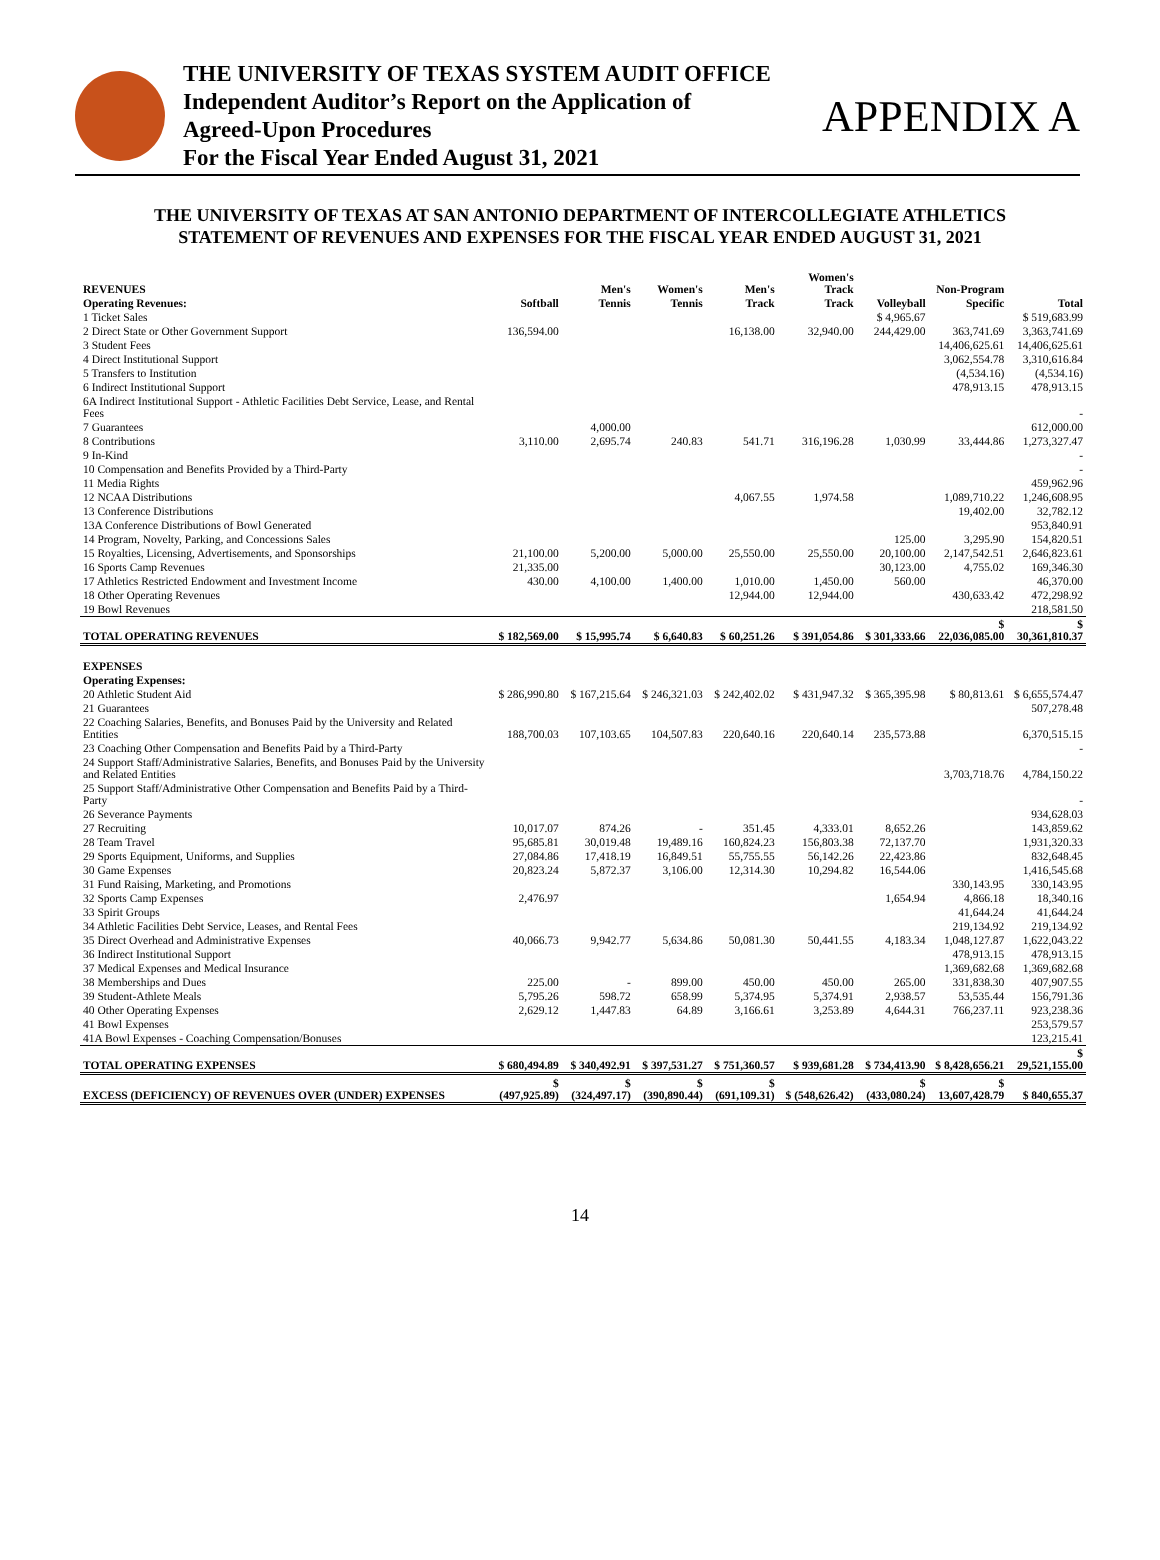THE UNIVERSITY OF TEXAS SYSTEM AUDIT OFFICE
Independent Auditor’s Report on the Application of
Agreed-Upon Procedures
For the Fiscal Year Ended August 31, 2021
APPENDIX A
THE UNIVERSITY OF TEXAS AT SAN ANTONIO DEPARTMENT OF INTERCOLLEGIATE ATHLETICS
STATEMENT OF REVENUES AND EXPENSES FOR THE FISCAL YEAR ENDED AUGUST 31, 2021
| REVENUES | | Men's | Women's | Men's | Women's Track | | Non-Program | |
| --- | --- | --- | --- | --- | --- | --- | --- | --- |
| Operating Revenues: | Softball | Tennis | Tennis | Track | Track | Volleyball | Specific | Total |
| 1 Ticket Sales | | | | | | $ 4,965.67 | | $ 519,683.99 |
| 2 Direct State or Other Government Support | 136,594.00 | | | 16,138.00 | 32,940.00 | 244,429.00 | 363,741.69 | 3,363,741.69 |
| 3 Student Fees | | | | | | | 14,406,625.61 | 14,406,625.61 |
| 4 Direct Institutional Support | | | | | | | 3,062,554.78 | 3,310,616.84 |
| 5 Transfers to Institution | | | | | | | (4,534.16) | (4,534.16) |
| 6 Indirect Institutional Support | | | | | | | 478,913.15 | 478,913.15 |
| 6A Indirect Institutional Support - Athletic Facilities Debt Service, Lease, and Rental Fees | | | | | | | | - |
| 7 Guarantees | | 4,000.00 | | | | | | 612,000.00 |
| 8 Contributions | 3,110.00 | 2,695.74 | 240.83 | 541.71 | 316,196.28 | 1,030.99 | 33,444.86 | 1,273,327.47 |
| 9 In-Kind | | | | | | | | - |
| 10 Compensation and Benefits Provided by a Third-Party | | | | | | | | - |
| 11 Media Rights | | | | | | | | 459,962.96 |
| 12 NCAA Distributions | | | | 4,067.55 | 1,974.58 | | 1,089,710.22 | 1,246,608.95 |
| 13 Conference Distributions | | | | | | | 19,402.00 | 32,782.12 |
| 13A Conference Distributions of Bowl Generated | | | | | | | | 953,840.91 |
| 14 Program, Novelty, Parking, and Concessions Sales | | | | | | 125.00 | 3,295.90 | 154,820.51 |
| 15 Royalties, Licensing, Advertisements, and Sponsorships | 21,100.00 | 5,200.00 | 5,000.00 | 25,550.00 | 25,550.00 | 20,100.00 | 2,147,542.51 | 2,646,823.61 |
| 16 Sports Camp Revenues | 21,335.00 | | | | | 30,123.00 | 4,755.02 | 169,346.30 |
| 17 Athletics Restricted Endowment and Investment Income | 430.00 | 4,100.00 | 1,400.00 | 1,010.00 | 1,450.00 | 560.00 | | 46,370.00 |
| 18 Other Operating Revenues | | | | 12,944.00 | 12,944.00 | | 430,633.42 | 472,298.92 |
| 19 Bowl Revenues | | | | | | | | 218,581.50 |
| TOTAL OPERATING REVENUES | $ 182,569.00 | $ 15,995.74 | $ 6,640.83 | $ 60,251.26 | $ 391,054.86 | $ 301,333.66 | $ 22,036,085.00 | $ 30,361,810.37 |
| EXPENSES | | | | | | | | |
| Operating Expenses: | | | | | | | | |
| 20 Athletic Student Aid | $ 286,990.80 | $ 167,215.64 | $ 246,321.03 | $ 242,402.02 | $ 431,947.32 | $ 365,395.98 | $ 80,813.61 | $ 6,655,574.47 |
| 21 Guarantees | | | | | | | | 507,278.48 |
| 22 Coaching Salaries, Benefits, and Bonuses Paid by the University and Related Entities | 188,700.03 | 107,103.65 | 104,507.83 | 220,640.16 | 220,640.14 | 235,573.88 | | 6,370,515.15 |
| 23 Coaching Other Compensation and Benefits Paid by a Third-Party | | | | | | | | - |
| 24 Support Staff/Administrative Salaries, Benefits, and Bonuses Paid by the University and Related Entities | | | | | | | 3,703,718.76 | 4,784,150.22 |
| 25 Support Staff/Administrative Other Compensation and Benefits Paid by a Third-Party | | | | | | | | - |
| 26 Severance Payments | | | | | | | | 934,628.03 |
| 27 Recruiting | 10,017.07 | 874.26 | - | 351.45 | 4,333.01 | 8,652.26 | | 143,859.62 |
| 28 Team Travel | 95,685.81 | 30,019.48 | 19,489.16 | 160,824.23 | 156,803.38 | 72,137.70 | | 1,931,320.33 |
| 29 Sports Equipment, Uniforms, and Supplies | 27,084.86 | 17,418.19 | 16,849.51 | 55,755.55 | 56,142.26 | 22,423.86 | | 832,648.45 |
| 30 Game Expenses | 20,823.24 | 5,872.37 | 3,106.00 | 12,314.30 | 10,294.82 | 16,544.06 | | 1,416,545.68 |
| 31 Fund Raising, Marketing, and Promotions | | | | | | | 330,143.95 | 330,143.95 |
| 32 Sports Camp Expenses | 2,476.97 | | | | | 1,654.94 | 4,866.18 | 18,340.16 |
| 33 Spirit Groups | | | | | | | 41,644.24 | 41,644.24 |
| 34 Athletic Facilities Debt Service, Leases, and Rental Fees | | | | | | | 219,134.92 | 219,134.92 |
| 35 Direct Overhead and Administrative Expenses | 40,066.73 | 9,942.77 | 5,634.86 | 50,081.30 | 50,441.55 | 4,183.34 | 1,048,127.87 | 1,622,043.22 |
| 36 Indirect Institutional Support | | | | | | | 478,913.15 | 478,913.15 |
| 37 Medical Expenses and Medical Insurance | | | | | | | 1,369,682.68 | 1,369,682.68 |
| 38 Memberships and Dues | 225.00 | - | 899.00 | 450.00 | 450.00 | 265.00 | 331,838.30 | 407,907.55 |
| 39 Student-Athlete Meals | 5,795.26 | 598.72 | 658.99 | 5,374.95 | 5,374.91 | 2,938.57 | 53,535.44 | 156,791.36 |
| 40 Other Operating Expenses | 2,629.12 | 1,447.83 | 64.89 | 3,166.61 | 3,253.89 | 4,644.31 | 766,237.11 | 923,238.36 |
| 41 Bowl Expenses | | | | | | | | 253,579.57 |
| 41A Bowl Expenses - Coaching Compensation/Bonuses | | | | | | | | 123,215.41 |
| TOTAL OPERATING EXPENSES | $ 680,494.89 | $ 340,492.91 | $ 397,531.27 | $ 751,360.57 | $ 939,681.28 | $ 734,413.90 | $ 8,428,656.21 | $ 29,521,155.00 |
| EXCESS (DEFICIENCY) OF REVENUES OVER (UNDER) EXPENSES | $ (497,925.89) | $ (324,497.17) | $ (390,890.44) | $ (691,109.31) | $ (548,626.42) | $ (433,080.24) | $ 13,607,428.79 | $ 840,655.37 |
14